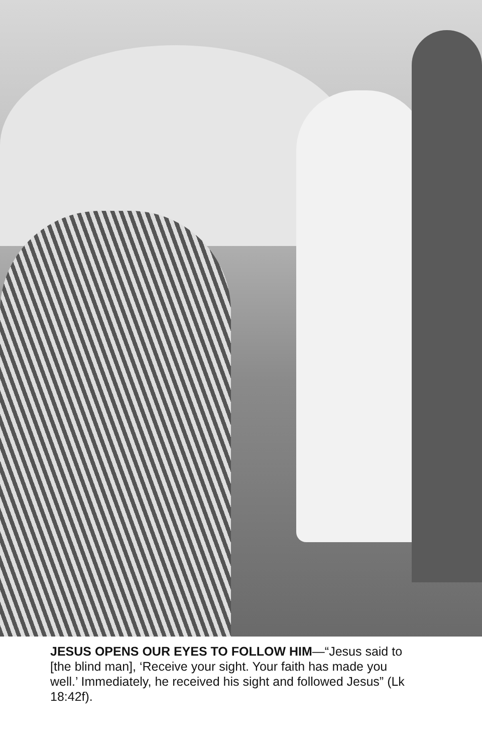JESUS OPENS OUR EYES TO FOLLOW HIM—“Jesus said to [the blind man], ‘Receive your sight. Your faith has made you well.’ Immediately, he received his sight and followed Jesus” (Lk 18:42f).